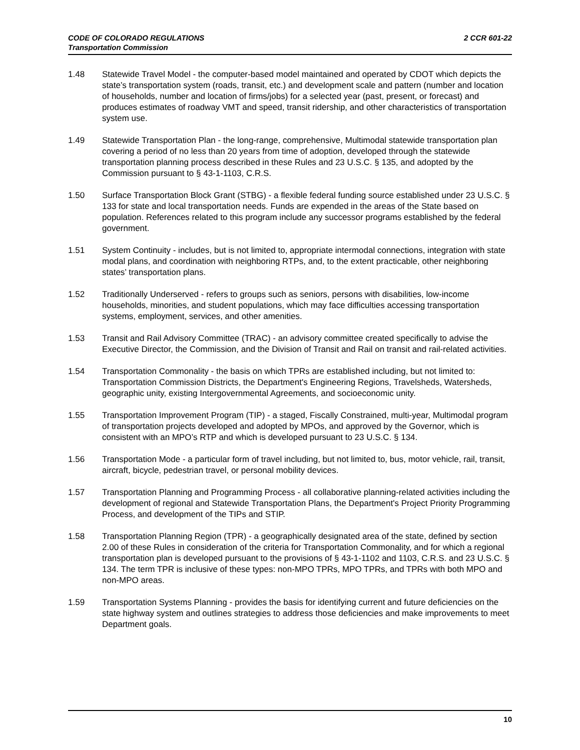2 CCR 601-22 CODE OF COLORADO REGULATIONS
Transportation Commission
1.48 Statewide Travel Model - the computer-based model maintained and operated by CDOT which depicts the state’s transportation system (roads, transit, etc.) and development scale and pattern (number and location of households, number and location of firms/jobs) for a selected year (past, present, or forecast) and produces estimates of roadway VMT and speed, transit ridership, and other characteristics of transportation system use.
1.49 Statewide Transportation Plan - the long-range, comprehensive, Multimodal statewide transportation plan covering a period of no less than 20 years from time of adoption, developed through the statewide transportation planning process described in these Rules and 23 U.S.C. § 135, and adopted by the Commission pursuant to § 43-1-1103, C.R.S.
1.50 Surface Transportation Block Grant (STBG) - a flexible federal funding source established under 23 U.S.C. § 133 for state and local transportation needs. Funds are expended in the areas of the State based on population. References related to this program include any successor programs established by the federal government.
1.51 System Continuity - includes, but is not limited to, appropriate intermodal connections, integration with state modal plans, and coordination with neighboring RTPs, and, to the extent practicable, other neighboring states’ transportation plans.
1.52 Traditionally Underserved - refers to groups such as seniors, persons with disabilities, low-income households, minorities, and student populations, which may face difficulties accessing transportation systems, employment, services, and other amenities.
1.53 Transit and Rail Advisory Committee (TRAC) - an advisory committee created specifically to advise the Executive Director, the Commission, and the Division of Transit and Rail on transit and rail-related activities.
1.54 Transportation Commonality - the basis on which TPRs are established including, but not limited to: Transportation Commission Districts, the Department's Engineering Regions, Travelsheds, Watersheds, geographic unity, existing Intergovernmental Agreements, and socioeconomic unity.
1.55 Transportation Improvement Program (TIP) - a staged, Fiscally Constrained, multi-year, Multimodal program of transportation projects developed and adopted by MPOs, and approved by the Governor, which is consistent with an MPO’s RTP and which is developed pursuant to 23 U.S.C. § 134.
1.56 Transportation Mode - a particular form of travel including, but not limited to, bus, motor vehicle, rail, transit, aircraft, bicycle, pedestrian travel, or personal mobility devices.
1.57 Transportation Planning and Programming Process - all collaborative planning-related activities including the development of regional and Statewide Transportation Plans, the Department's Project Priority Programming Process, and development of the TIPs and STIP.
1.58 Transportation Planning Region (TPR) - a geographically designated area of the state, defined by section 2.00 of these Rules in consideration of the criteria for Transportation Commonality, and for which a regional transportation plan is developed pursuant to the provisions of § 43-1-1102 and 1103, C.R.S. and 23 U.S.C. § 134. The term TPR is inclusive of these types: non-MPO TPRs, MPO TPRs, and TPRs with both MPO and non-MPO areas.
1.59 Transportation Systems Planning - provides the basis for identifying current and future deficiencies on the state highway system and outlines strategies to address those deficiencies and make improvements to meet Department goals.
10